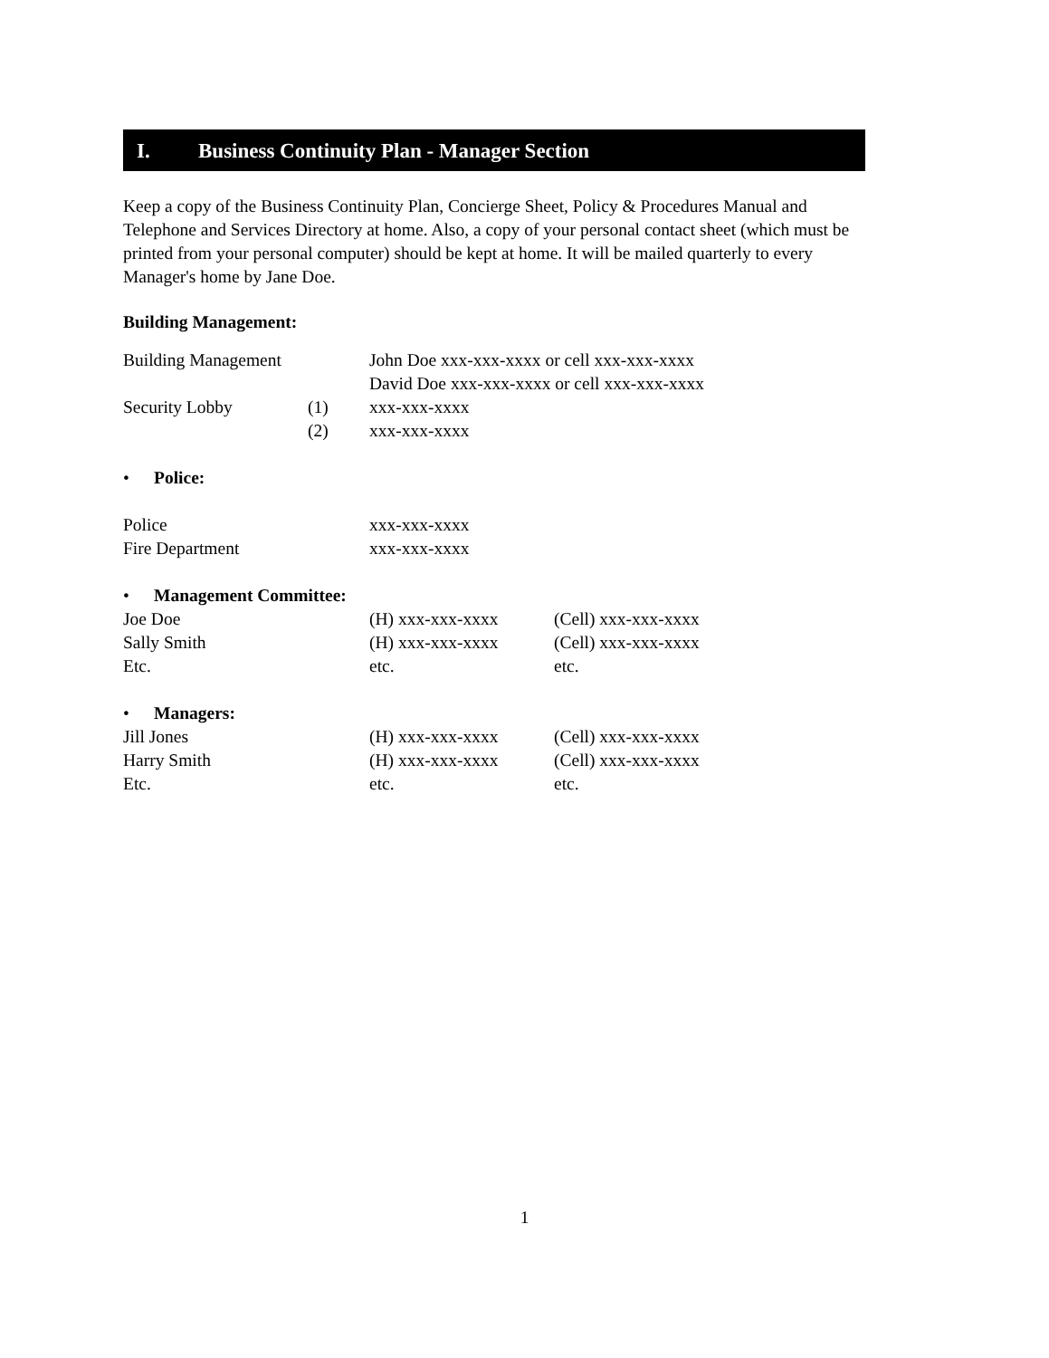I. Business Continuity Plan - Manager Section
Keep a copy of the Business Continuity Plan, Concierge Sheet, Policy & Procedures Manual and Telephone and Services Directory at home. Also, a copy of your personal contact sheet (which must be printed from your personal computer) should be kept at home. It will be mailed quarterly to every Manager's home by Jane Doe.
Building Management:
| Building Management | | John Doe xxx-xxx-xxxx or cell xxx-xxx-xxxx |
| | | David Doe xxx-xxx-xxxx or cell xxx-xxx-xxxx |
| Security Lobby | (1) | xxx-xxx-xxxx |
| | (2) | xxx-xxx-xxxx |
• Police:
| Police | xxx-xxx-xxxx |
| Fire Department | xxx-xxx-xxxx |
• Management Committee:
| Joe Doe | (H) xxx-xxx-xxxx | (Cell) xxx-xxx-xxxx |
| Sally Smith | (H) xxx-xxx-xxxx | (Cell) xxx-xxx-xxxx |
| Etc. | etc. | etc. |
• Managers:
| Jill Jones | (H) xxx-xxx-xxxx | (Cell) xxx-xxx-xxxx |
| Harry Smith | (H) xxx-xxx-xxxx | (Cell) xxx-xxx-xxxx |
| Etc. | etc. | etc. |
1